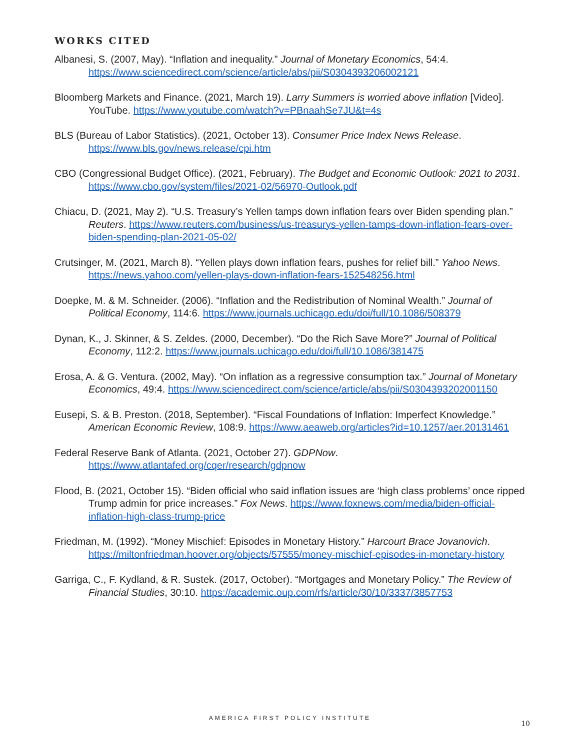WORKS CITED
Albanesi, S. (2007, May). “Inflation and inequality.” Journal of Monetary Economics, 54:4. https://www.sciencedirect.com/science/article/abs/pii/S0304393206002121
Bloomberg Markets and Finance. (2021, March 19). Larry Summers is worried above inflation [Video]. YouTube. https://www.youtube.com/watch?v=PBnaahSe7JU&t=4s
BLS (Bureau of Labor Statistics). (2021, October 13). Consumer Price Index News Release. https://www.bls.gov/news.release/cpi.htm
CBO (Congressional Budget Office). (2021, February). The Budget and Economic Outlook: 2021 to 2031. https://www.cbo.gov/system/files/2021-02/56970-Outlook.pdf
Chiacu, D. (2021, May 2). “U.S. Treasury’s Yellen tamps down inflation fears over Biden spending plan.” Reuters. https://www.reuters.com/business/us-treasurys-yellen-tamps-down-inflation-fears-over-biden-spending-plan-2021-05-02/
Crutsinger, M. (2021, March 8). “Yellen plays down inflation fears, pushes for relief bill.” Yahoo News. https://news.yahoo.com/yellen-plays-down-inflation-fears-152548256.html
Doepke, M. & M. Schneider. (2006). “Inflation and the Redistribution of Nominal Wealth.” Journal of Political Economy, 114:6. https://www.journals.uchicago.edu/doi/full/10.1086/508379
Dynan, K., J. Skinner, & S. Zeldes. (2000, December). “Do the Rich Save More?” Journal of Political Economy, 112:2. https://www.journals.uchicago.edu/doi/full/10.1086/381475
Erosa, A. & G. Ventura. (2002, May). “On inflation as a regressive consumption tax.” Journal of Monetary Economics, 49:4. https://www.sciencedirect.com/science/article/abs/pii/S0304393202001150
Eusepi, S. & B. Preston. (2018, September). “Fiscal Foundations of Inflation: Imperfect Knowledge.” American Economic Review, 108:9. https://www.aeaweb.org/articles?id=10.1257/aer.20131461
Federal Reserve Bank of Atlanta. (2021, October 27). GDPNow. https://www.atlantafed.org/cqer/research/gdpnow
Flood, B. (2021, October 15). “Biden official who said inflation issues are ‘high class problems’ once ripped Trump admin for price increases.” Fox News. https://www.foxnews.com/media/biden-official-inflation-high-class-trump-price
Friedman, M. (1992). “Money Mischief: Episodes in Monetary History.” Harcourt Brace Jovanovich. https://miltonfriedman.hoover.org/objects/57555/money-mischief-episodes-in-monetary-history
Garriga, C., F. Kydland, & R. Sustek. (2017, October). “Mortgages and Monetary Policy.” The Review of Financial Studies, 30:10. https://academic.oup.com/rfs/article/30/10/3337/3857753
AMERICA FIRST POLICY INSTITUTE
10